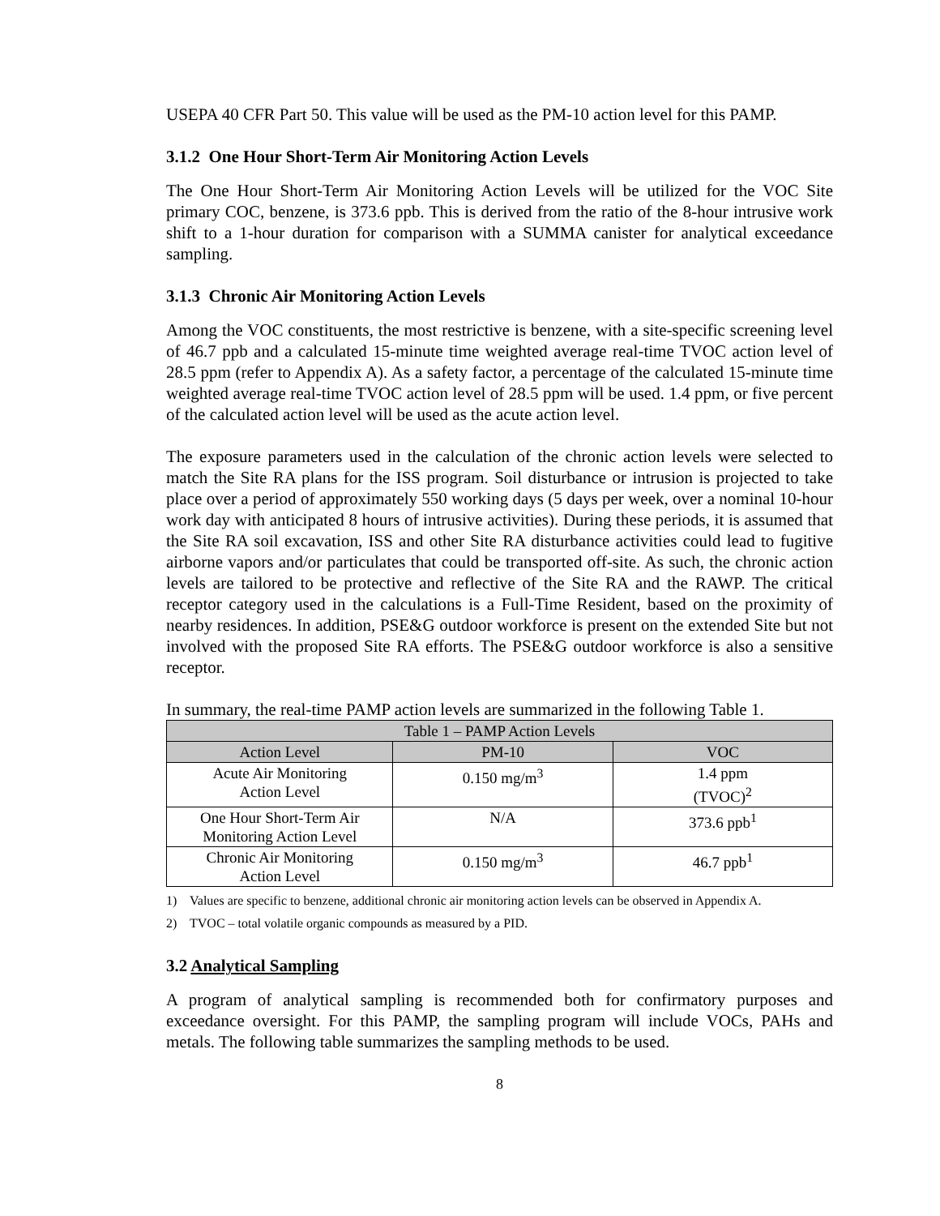USEPA 40 CFR Part 50. This value will be used as the PM-10 action level for this PAMP.
3.1.2 One Hour Short-Term Air Monitoring Action Levels
The One Hour Short-Term Air Monitoring Action Levels will be utilized for the VOC Site primary COC, benzene, is 373.6 ppb. This is derived from the ratio of the 8-hour intrusive work shift to a 1-hour duration for comparison with a SUMMA canister for analytical exceedance sampling.
3.1.3 Chronic Air Monitoring Action Levels
Among the VOC constituents, the most restrictive is benzene, with a site-specific screening level of 46.7 ppb and a calculated 15-minute time weighted average real-time TVOC action level of 28.5 ppm (refer to Appendix A). As a safety factor, a percentage of the calculated 15-minute time weighted average real-time TVOC action level of 28.5 ppm will be used. 1.4 ppm, or five percent of the calculated action level will be used as the acute action level.
The exposure parameters used in the calculation of the chronic action levels were selected to match the Site RA plans for the ISS program. Soil disturbance or intrusion is projected to take place over a period of approximately 550 working days (5 days per week, over a nominal 10-hour work day with anticipated 8 hours of intrusive activities). During these periods, it is assumed that the Site RA soil excavation, ISS and other Site RA disturbance activities could lead to fugitive airborne vapors and/or particulates that could be transported off-site. As such, the chronic action levels are tailored to be protective and reflective of the Site RA and the RAWP. The critical receptor category used in the calculations is a Full-Time Resident, based on the proximity of nearby residences. In addition, PSE&G outdoor workforce is present on the extended Site but not involved with the proposed Site RA efforts. The PSE&G outdoor workforce is also a sensitive receptor.
In summary, the real-time PAMP action levels are summarized in the following Table 1.
| Table 1 – PAMP Action Levels | | |
| --- | --- | --- |
| Action Level | PM-10 | VOC |
| Acute Air Monitoring Action Level | 0.150 mg/m<sup>3</sup> | 1.4 ppm (TVOC)<sup>2</sup> |
| One Hour Short-Term Air Monitoring Action Level | N/A | 373.6 ppb<sup>1</sup> |
| Chronic Air Monitoring Action Level | 0.150 mg/m<sup>3</sup> | 46.7 ppb<sup>1</sup> |
1) Values are specific to benzene, additional chronic air monitoring action levels can be observed in Appendix A.
2) TVOC – total volatile organic compounds as measured by a PID.
3.2 Analytical Sampling
A program of analytical sampling is recommended both for confirmatory purposes and exceedance oversight. For this PAMP, the sampling program will include VOCs, PAHs and metals. The following table summarizes the sampling methods to be used.
8